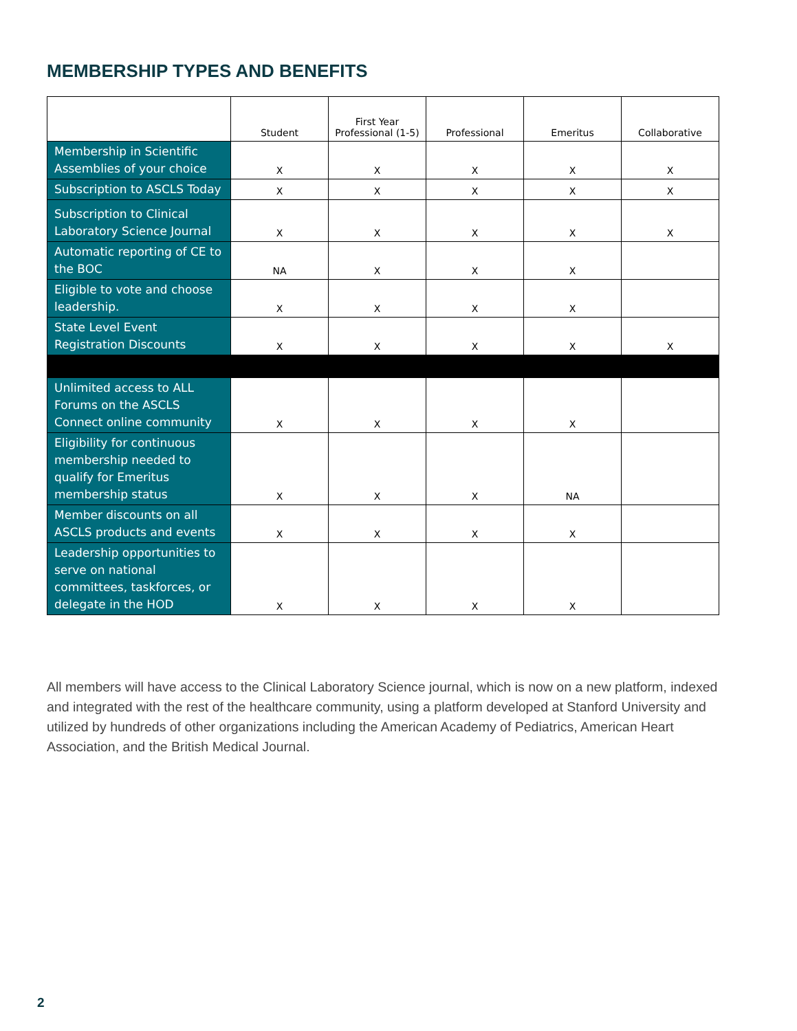MEMBERSHIP TYPES AND BENEFITS
| | Student | First Year Professional (1-5) | Professional | Emeritus | Collaborative |
| --- | --- | --- | --- | --- | --- |
| Membership in Scientific Assemblies of your choice | X | X | X | X | X |
| Subscription to ASCLS Today | X | X | X | X | X |
| Subscription to Clinical Laboratory Science Journal | X | X | X | X | X |
| Automatic reporting of CE to the BOC | NA | X | X | X | |
| Eligible to vote and choose leadership. | X | X | X | X | |
| State Level Event Registration Discounts | X | X | X | X | X |
| Unlimited access to ALL Forums on the ASCLS Connect online community | X | X | X | X | |
| Eligibility for continuous membership needed to qualify for Emeritus membership status | X | X | X | NA | |
| Member discounts on all ASCLS products and events | X | X | X | X | |
| Leadership opportunities to serve on national committees, taskforces, or delegate in the HOD | X | X | X | X | |
All members will have access to the Clinical Laboratory Science journal, which is now on a new platform, indexed and integrated with the rest of the healthcare community, using a platform developed at Stanford University and utilized by hundreds of other organizations including the American Academy of Pediatrics, American Heart Association, and the British Medical Journal.
2